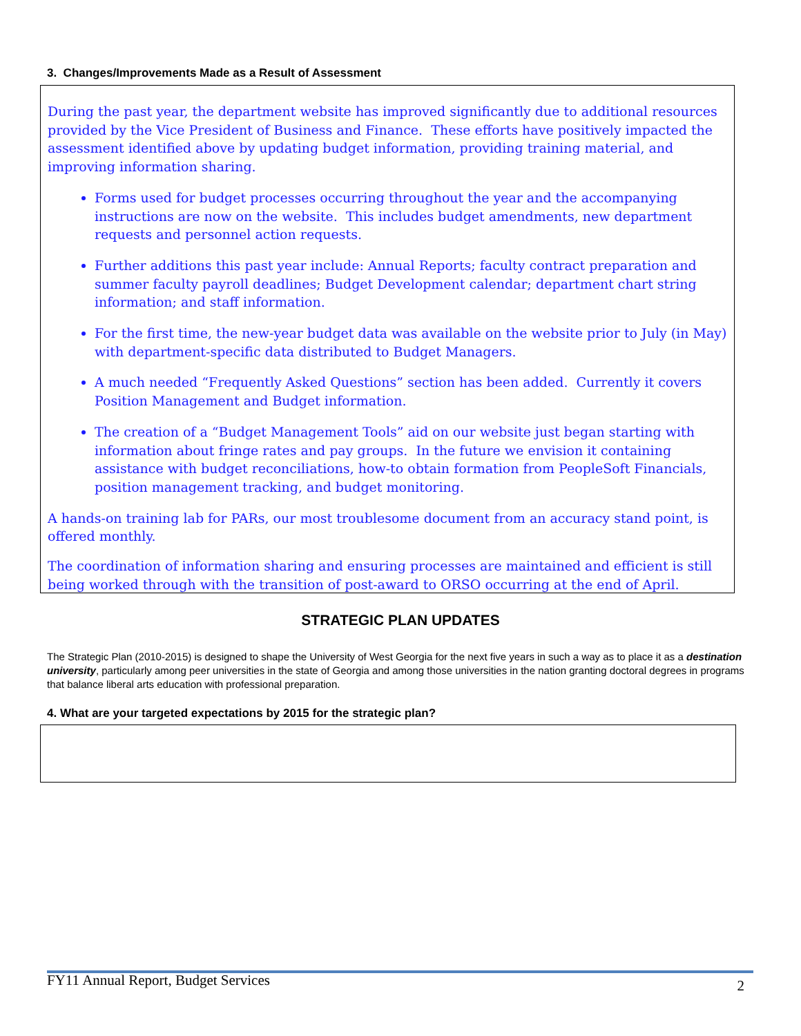3. Changes/Improvements Made as a Result of Assessment
During the past year, the department website has improved significantly due to additional resources provided by the Vice President of Business and Finance. These efforts have positively impacted the assessment identified above by updating budget information, providing training material, and improving information sharing.
Forms used for budget processes occurring throughout the year and the accompanying instructions are now on the website. This includes budget amendments, new department requests and personnel action requests.
Further additions this past year include: Annual Reports; faculty contract preparation and summer faculty payroll deadlines; Budget Development calendar; department chart string information; and staff information.
For the first time, the new-year budget data was available on the website prior to July (in May) with department-specific data distributed to Budget Managers.
A much needed “Frequently Asked Questions” section has been added. Currently it covers Position Management and Budget information.
The creation of a “Budget Management Tools” aid on our website just began starting with information about fringe rates and pay groups. In the future we envision it containing assistance with budget reconciliations, how-to obtain formation from PeopleSoft Financials, position management tracking, and budget monitoring.
A hands-on training lab for PARs, our most troublesome document from an accuracy stand point, is offered monthly.
The coordination of information sharing and ensuring processes are maintained and efficient is still being worked through with the transition of post-award to ORSO occurring at the end of April.
STRATEGIC PLAN UPDATES
The Strategic Plan (2010-2015) is designed to shape the University of West Georgia for the next five years in such a way as to place it as a destination university, particularly among peer universities in the state of Georgia and among those universities in the nation granting doctoral degrees in programs that balance liberal arts education with professional preparation.
4. What are your targeted expectations by 2015 for the strategic plan?
FY11 Annual Report, Budget Services 2